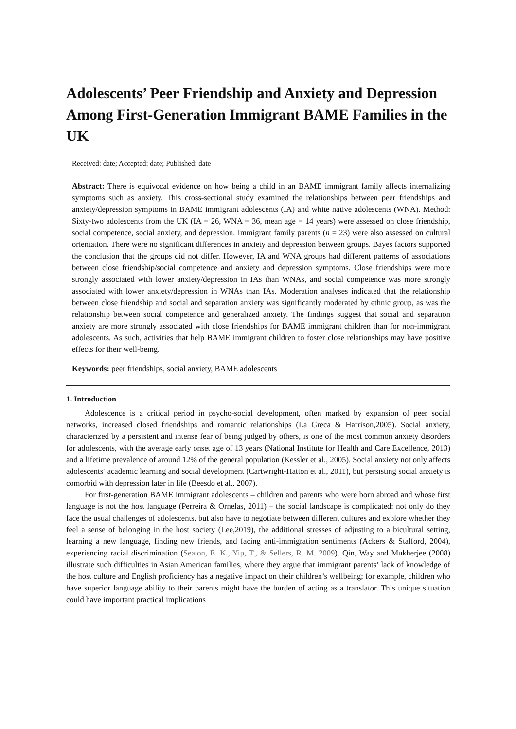Adolescents’ Peer Friendship and Anxiety and Depression Among First-Generation Immigrant BAME Families in the UK
Received: date; Accepted: date; Published: date
Abstract: There is equivocal evidence on how being a child in an BAME immigrant family affects internalizing symptoms such as anxiety. This cross-sectional study examined the relationships between peer friendships and anxiety/depression symptoms in BAME immigrant adolescents (IA) and white native adolescents (WNA). Method: Sixty-two adolescents from the UK (IA = 26, WNA = 36, mean age = 14 years) were assessed on close friendship, social competence, social anxiety, and depression. Immigrant family parents (n = 23) were also assessed on cultural orientation. There were no significant differences in anxiety and depression between groups. Bayes factors supported the conclusion that the groups did not differ. However, IA and WNA groups had different patterns of associations between close friendship/social competence and anxiety and depression symptoms. Close friendships were more strongly associated with lower anxiety/depression in IAs than WNAs, and social competence was more strongly associated with lower anxiety/depression in WNAs than IAs. Moderation analyses indicated that the relationship between close friendship and social and separation anxiety was significantly moderated by ethnic group, as was the relationship between social competence and generalized anxiety. The findings suggest that social and separation anxiety are more strongly associated with close friendships for BAME immigrant children than for non-immigrant adolescents. As such, activities that help BAME immigrant children to foster close relationships may have positive effects for their well-being.
Keywords: peer friendships, social anxiety, BAME adolescents
1. Introduction
Adolescence is a critical period in psycho-social development, often marked by expansion of peer social networks, increased closed friendships and romantic relationships (La Greca & Harrison,2005). Social anxiety, characterized by a persistent and intense fear of being judged by others, is one of the most common anxiety disorders for adolescents, with the average early onset age of 13 years (National Institute for Health and Care Excellence, 2013) and a lifetime prevalence of around 12% of the general population (Kessler et al., 2005). Social anxiety not only affects adolescents’ academic learning and social development (Cartwright-Hatton et al., 2011), but persisting social anxiety is comorbid with depression later in life (Beesdo et al., 2007).
For first-generation BAME immigrant adolescents – children and parents who were born abroad and whose first language is not the host language (Perreira & Ornelas, 2011) – the social landscape is complicated: not only do they face the usual challenges of adolescents, but also have to negotiate between different cultures and explore whether they feel a sense of belonging in the host society (Lee,2019), the additional stresses of adjusting to a bicultural setting, learning a new language, finding new friends, and facing anti-immigration sentiments (Ackers & Stalford, 2004), experiencing racial discrimination (Seaton, E. K., Yip, T., & Sellers, R. M. 2009). Qin, Way and Mukherjee (2008) illustrate such difficulties in Asian American families, where they argue that immigrant parents’ lack of knowledge of the host culture and English proficiency has a negative impact on their children’s wellbeing; for example, children who have superior language ability to their parents might have the burden of acting as a translator. This unique situation could have important practical implications